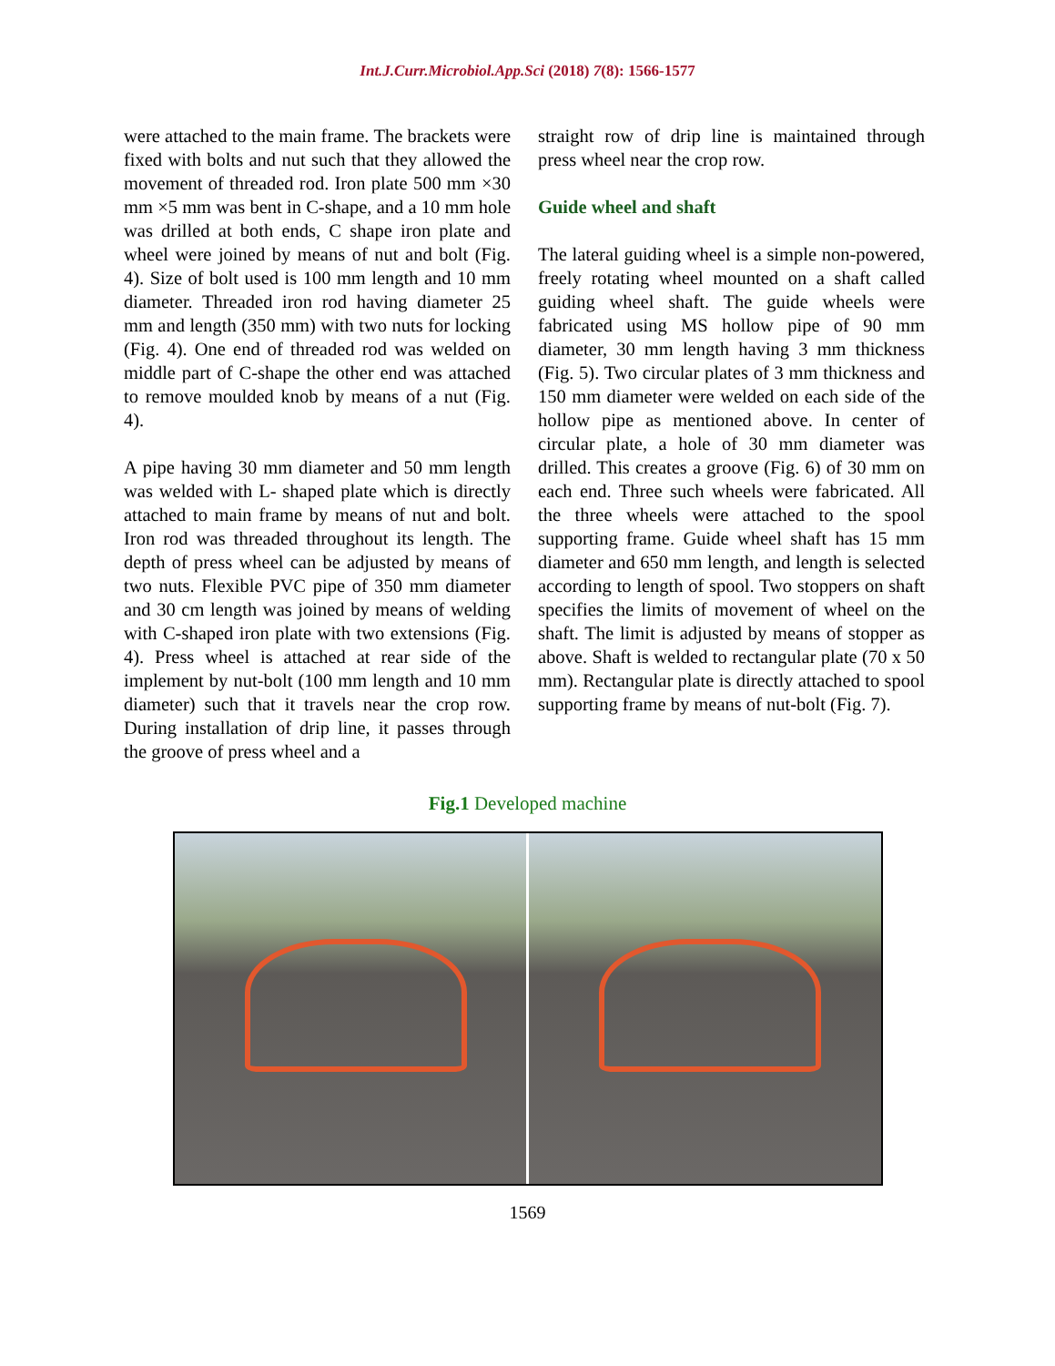Int.J.Curr.Microbiol.App.Sci (2018) 7(8): 1566-1577
were attached to the main frame. The brackets were fixed with bolts and nut such that they allowed the movement of threaded rod. Iron plate 500 mm ×30 mm ×5 mm was bent in C-shape, and a 10 mm hole was drilled at both ends, C shape iron plate and wheel were joined by means of nut and bolt (Fig. 4). Size of bolt used is 100 mm length and 10 mm diameter. Threaded iron rod having diameter 25 mm and length (350 mm) with two nuts for locking (Fig. 4). One end of threaded rod was welded on middle part of C-shape the other end was attached to remove moulded knob by means of a nut (Fig. 4).
A pipe having 30 mm diameter and 50 mm length was welded with L- shaped plate which is directly attached to main frame by means of nut and bolt. Iron rod was threaded throughout its length. The depth of press wheel can be adjusted by means of two nuts. Flexible PVC pipe of 350 mm diameter and 30 cm length was joined by means of welding with C-shaped iron plate with two extensions (Fig. 4). Press wheel is attached at rear side of the implement by nut-bolt (100 mm length and 10 mm diameter) such that it travels near the crop row. During installation of drip line, it passes through the groove of press wheel and a
straight row of drip line is maintained through press wheel near the crop row.
Guide wheel and shaft
The lateral guiding wheel is a simple non-powered, freely rotating wheel mounted on a shaft called guiding wheel shaft. The guide wheels were fabricated using MS hollow pipe of 90 mm diameter, 30 mm length having 3 mm thickness (Fig. 5). Two circular plates of 3 mm thickness and 150 mm diameter were welded on each side of the hollow pipe as mentioned above. In center of circular plate, a hole of 30 mm diameter was drilled. This creates a groove (Fig. 6) of 30 mm on each end. Three such wheels were fabricated. All the three wheels were attached to the spool supporting frame. Guide wheel shaft has 15 mm diameter and 650 mm length, and length is selected according to length of spool. Two stoppers on shaft specifies the limits of movement of wheel on the shaft. The limit is adjusted by means of stopper as above. Shaft is welded to rectangular plate (70 x 50 mm). Rectangular plate is directly attached to spool supporting frame by means of nut-bolt (Fig. 7).
Fig.1 Developed machine
1569